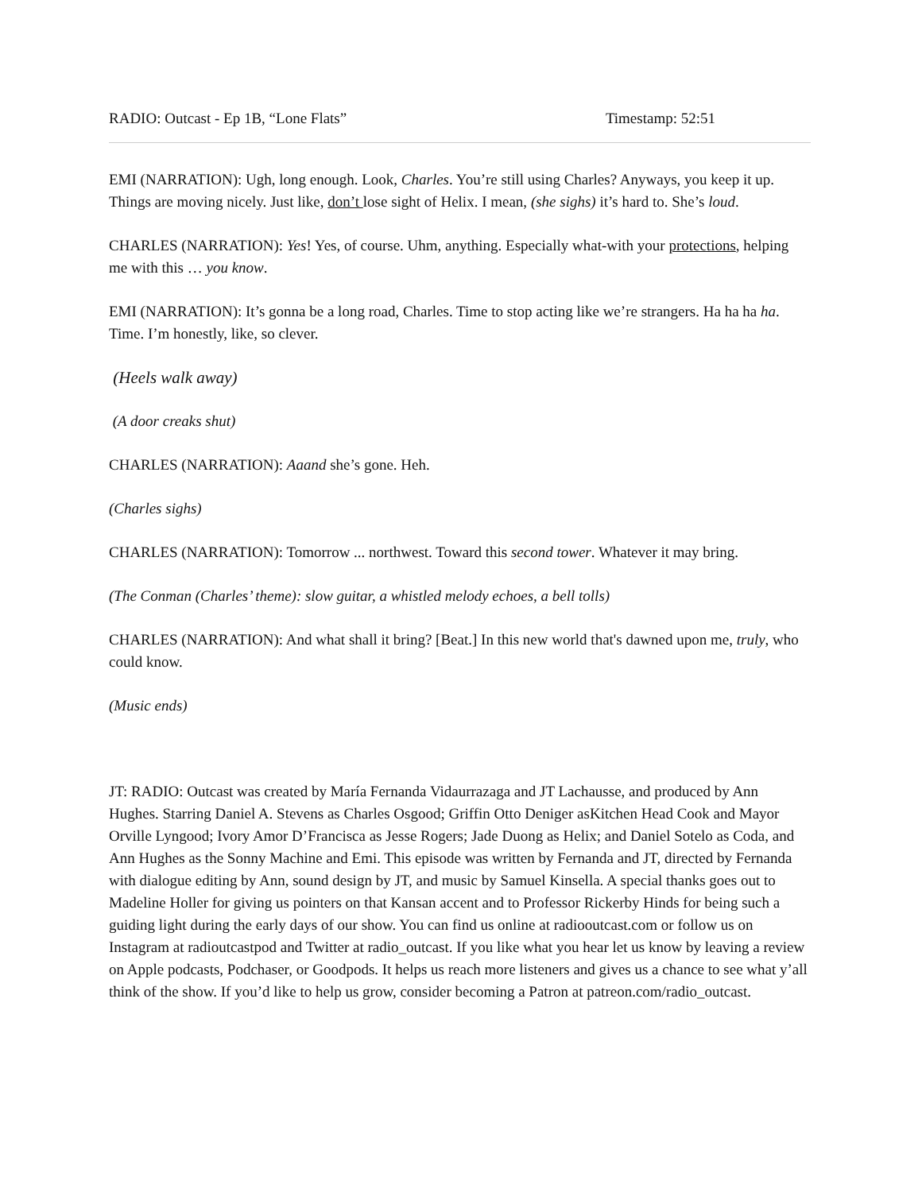RADIO: Outcast - Ep 1B, “Lone Flats” Timestamp: 52:51
EMI (NARRATION): Ugh, long enough. Look, Charles. You’re still using Charles? Anyways, you keep it up. Things are moving nicely. Just like, don’t lose sight of Helix. I mean, (she sighs) it’s hard to. She’s loud.
CHARLES (NARRATION): Yes! Yes, of course. Uhm, anything. Especially what-with your protections, helping me with this … you know.
EMI (NARRATION): It’s gonna be a long road, Charles. Time to stop acting like we’re strangers. Ha ha ha ha. Time. I’m honestly, like, so clever.
(Heels walk away)
(A door creaks shut)
CHARLES (NARRATION): Aaand she’s gone. Heh.
(Charles sighs)
CHARLES (NARRATION): Tomorrow ... northwest. Toward this second tower. Whatever it may bring.
(The Conman (Charles’ theme): slow guitar, a whistled melody echoes, a bell tolls)
CHARLES (NARRATION): And what shall it bring? [Beat.] In this new world that's dawned upon me, truly, who could know.
(Music ends)
JT: RADIO: Outcast was created by María Fernanda Vidaurrazaga and JT Lachausse, and produced by Ann Hughes. Starring Daniel A. Stevens as Charles Osgood; Griffin Otto Deniger asKitchen Head Cook and Mayor Orville Lyngood; Ivory Amor D’Francisca as Jesse Rogers; Jade Duong as Helix; and Daniel Sotelo as Coda, and Ann Hughes as the Sonny Machine and Emi. This episode was written by Fernanda and JT, directed by Fernanda with dialogue editing by Ann, sound design by JT, and music by Samuel Kinsella. A special thanks goes out to Madeline Holler for giving us pointers on that Kansan accent and to Professor Rickerby Hinds for being such a guiding light during the early days of our show. You can find us online at radiooutcast.com or follow us on Instagram at radioutcastpod and Twitter at radio_outcast. If you like what you hear let us know by leaving a review on Apple podcasts, Podchaser, or Goodpods. It helps us reach more listeners and gives us a chance to see what y’all think of the show. If you’d like to help us grow, consider becoming a Patron at patreon.com/radio_outcast.